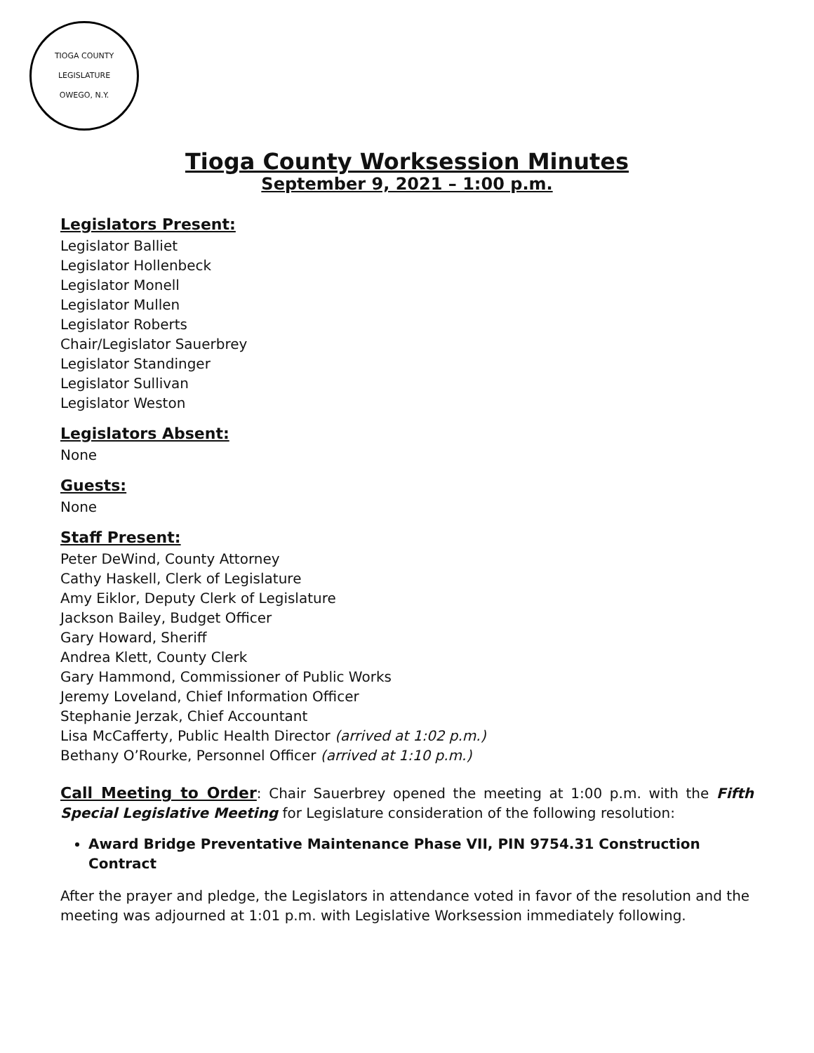TIOGA COUNTY LEGISLATURE
OWEGO, N.Y.
Tioga County Worksession Minutes
September 9, 2021 – 1:00 p.m.
Legislators Present:
Legislator Balliet
Legislator Hollenbeck
Legislator Monell
Legislator Mullen
Legislator Roberts
Chair/Legislator Sauerbrey
Legislator Standinger
Legislator Sullivan
Legislator Weston
Legislators Absent:
None
Guests:
None
Staff Present:
Peter DeWind, County Attorney
Cathy Haskell, Clerk of Legislature
Amy Eiklor, Deputy Clerk of Legislature
Jackson Bailey, Budget Officer
Gary Howard, Sheriff
Andrea Klett, County Clerk
Gary Hammond, Commissioner of Public Works
Jeremy Loveland, Chief Information Officer
Stephanie Jerzak, Chief Accountant
Lisa McCafferty, Public Health Director (arrived at 1:02 p.m.)
Bethany O’Rourke, Personnel Officer (arrived at 1:10 p.m.)
Call Meeting to Order: Chair Sauerbrey opened the meeting at 1:00 p.m. with the Fifth Special Legislative Meeting for Legislature consideration of the following resolution:
Award Bridge Preventative Maintenance Phase VII, PIN 9754.31 Construction Contract
After the prayer and pledge, the Legislators in attendance voted in favor of the resolution and the meeting was adjourned at 1:01 p.m. with Legislative Worksession immediately following.